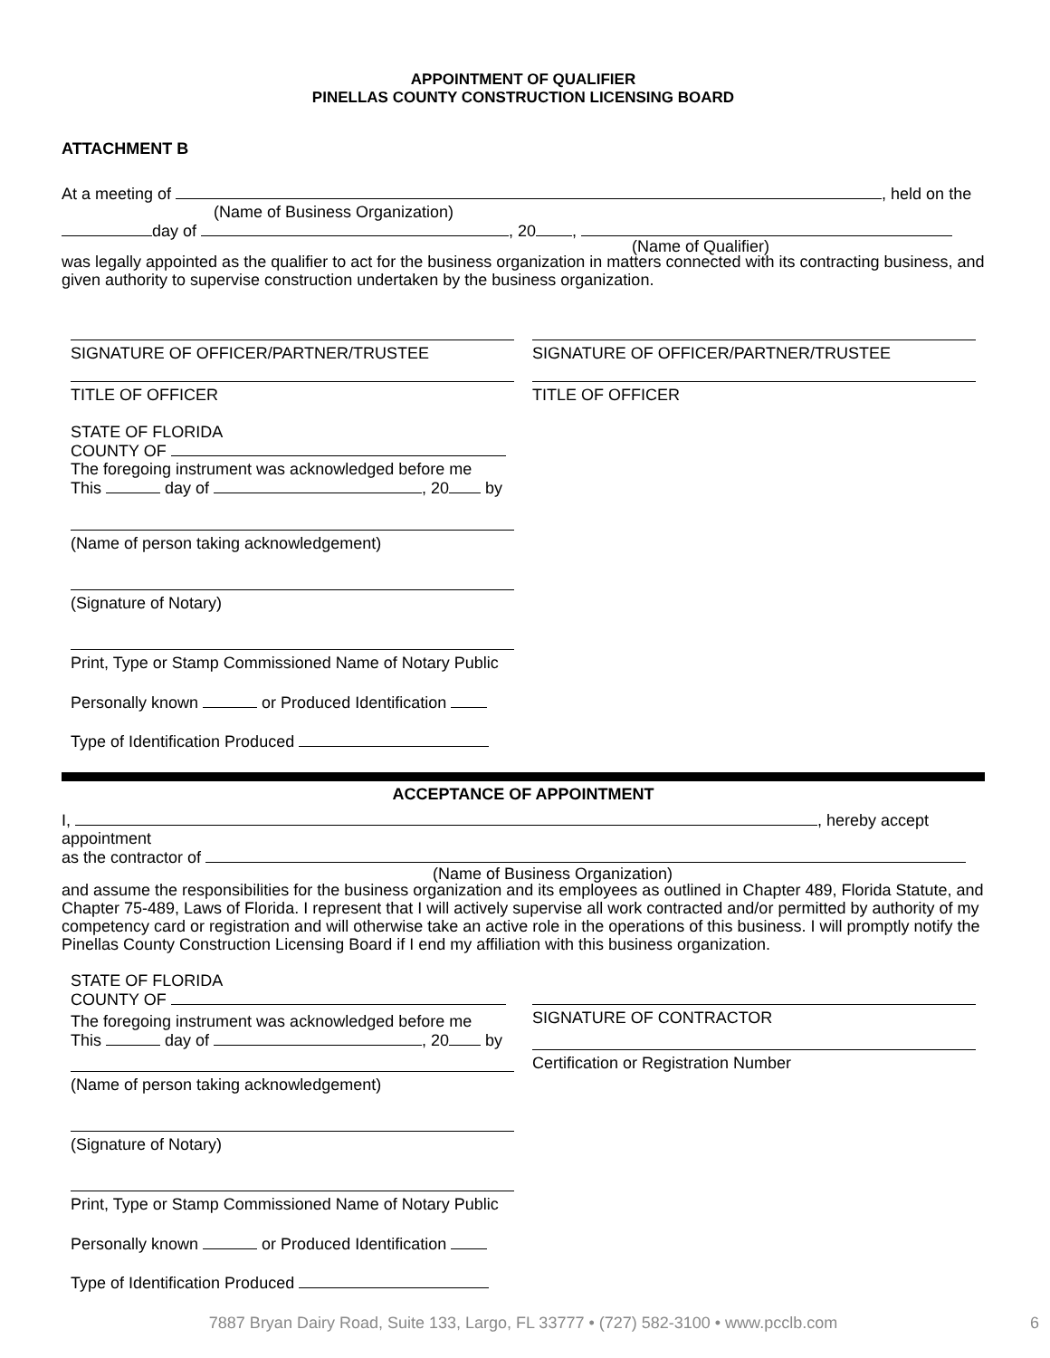APPOINTMENT OF QUALIFIER
PINELLAS COUNTY CONSTRUCTION LICENSING BOARD
ATTACHMENT B
At a meeting of , held on the
(Name of Business Organization)
day of , 20 ,
(Name of Qualifier)
was legally appointed as the qualifier to act for the business organization in matters connected with its contracting business, and given authority to supervise construction undertaken by the business organization.
SIGNATURE OF OFFICER/PARTNER/TRUSTEE SIGNATURE OF OFFICER/PARTNER/TRUSTEE
TITLE OF OFFICER TITLE OF OFFICER
STATE OF FLORIDA
COUNTY OF
The foregoing instrument was acknowledged before me
This day of , 20 by
(Name of person taking acknowledgement)
(Signature of Notary)
Print, Type or Stamp Commissioned Name of Notary Public
Personally known or Produced Identification
Type of Identification Produced
ACCEPTANCE OF APPOINTMENT
I, , hereby accept appointment
as the contractor of
(Name of Business Organization)
and assume the responsibilities for the business organization and its employees as outlined in Chapter 489, Florida Statute, and Chapter 75-489, Laws of Florida. I represent that I will actively supervise all work contracted and/or permitted by authority of my competency card or registration and will otherwise take an active role in the operations of this business. I will promptly notify the Pinellas County Construction Licensing Board if I end my affiliation with this business organization.
STATE OF FLORIDA
COUNTY OF
The foregoing instrument was acknowledged before me
This day of , 20 by
(Name of person taking acknowledgement)
(Signature of Notary)
Print, Type or Stamp Commissioned Name of Notary Public
Personally known or Produced Identification
Type of Identification Produced
SIGNATURE OF CONTRACTOR
Certification or Registration Number
7887 Bryan Dairy Road, Suite 133, Largo, FL 33777 • (727) 582-3100 • www.pcclb.com 6